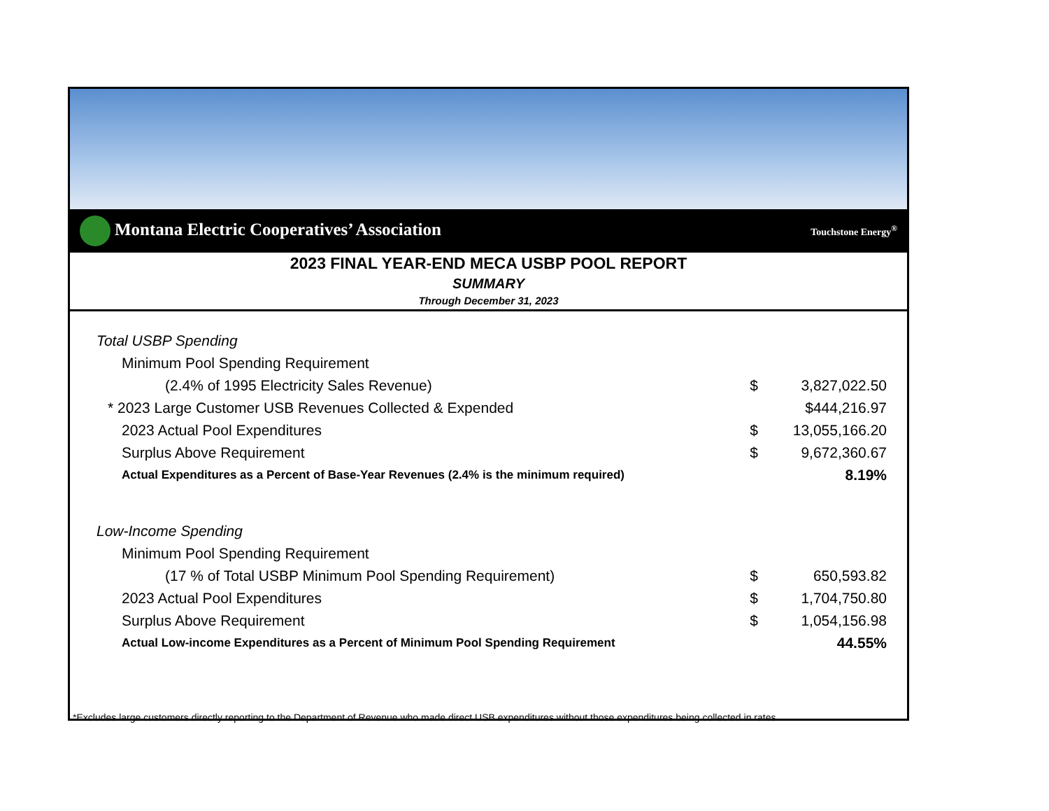Montana Electric Cooperatives’ Association Touchstone Energy<sup>®</sup>
2023 FINAL YEAR-END MECA USBP POOL REPORT
SUMMARY
Through December 31, 2023
| Total USBP Spending | | |
| Minimum Pool Spending Requirement | | |
| (2.4% of 1995 Electricity Sales Revenue) | $ | 3,827,022.50 |
| * 2023 Large Customer USB Revenues Collected & Expended | | $444,216.97 |
| 2023 Actual Pool Expenditures | $ | 13,055,166.20 |
| Surplus Above Requirement | $ | 9,672,360.67 |
| Actual Expenditures as a Percent of Base-Year Revenues (2.4% is the minimum required) | | 8.19% |
| Low-Income Spending | | |
| Minimum Pool Spending Requirement | | |
| (17 % of Total USBP Minimum Pool Spending Requirement) | $ | 650,593.82 |
| 2023 Actual Pool Expenditures | $ | 1,704,750.80 |
| Surplus Above Requirement | $ | 1,054,156.98 |
| Actual Low-income Expenditures as a Percent of Minimum Pool Spending Requirement | | 44.55% |
*Excludes large customers directly reporting to the Department of Revenue who made direct USB expenditures without those expenditures being collected in rates.